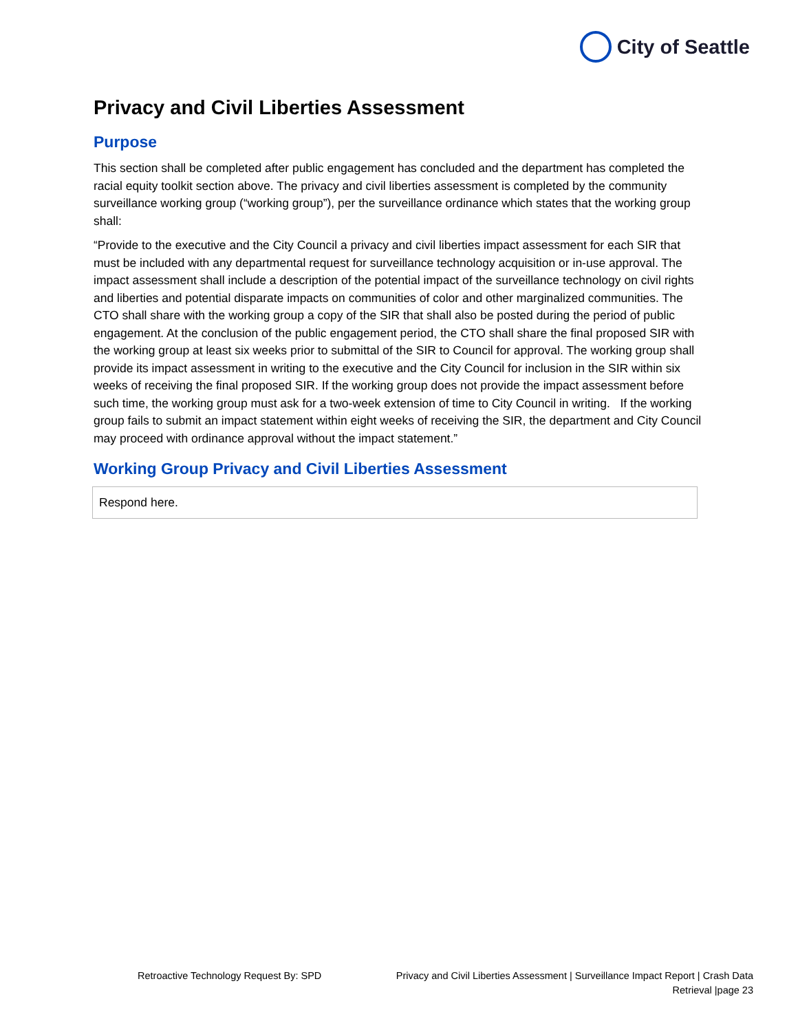City of Seattle
Privacy and Civil Liberties Assessment
Purpose
This section shall be completed after public engagement has concluded and the department has completed the racial equity toolkit section above. The privacy and civil liberties assessment is completed by the community surveillance working group (“working group”), per the surveillance ordinance which states that the working group shall:
“Provide to the executive and the City Council a privacy and civil liberties impact assessment for each SIR that must be included with any departmental request for surveillance technology acquisition or in-use approval. The impact assessment shall include a description of the potential impact of the surveillance technology on civil rights and liberties and potential disparate impacts on communities of color and other marginalized communities. The CTO shall share with the working group a copy of the SIR that shall also be posted during the period of public engagement. At the conclusion of the public engagement period, the CTO shall share the final proposed SIR with the working group at least six weeks prior to submittal of the SIR to Council for approval. The working group shall provide its impact assessment in writing to the executive and the City Council for inclusion in the SIR within six weeks of receiving the final proposed SIR. If the working group does not provide the impact assessment before such time, the working group must ask for a two-week extension of time to City Council in writing. If the working group fails to submit an impact statement within eight weeks of receiving the SIR, the department and City Council may proceed with ordinance approval without the impact statement.”
Working Group Privacy and Civil Liberties Assessment
Respond here.
Retroactive Technology Request By: SPD
Privacy and Civil Liberties Assessment | Surveillance Impact Report | Crash Data
Retrieval |page 23